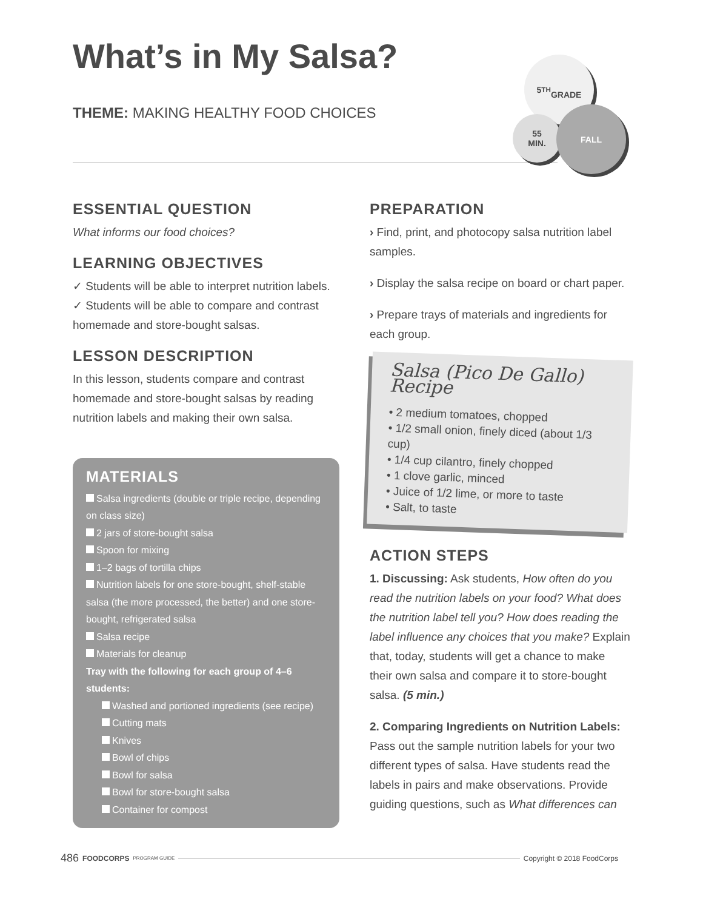What’s in My Salsa?
THEME: MAKING HEALTHY FOOD CHOICES
5<sup>TH</sup>
GRADE
55
MIN.
FALL
ESSENTIAL QUESTION
What informs our food choices?
LEARNING OBJECTIVES
✓ Students will be able to interpret nutrition labels.
✓ Students will be able to compare and contrast homemade and store-bought salsas.
LESSON DESCRIPTION
In this lesson, students compare and contrast homemade and store-bought salsas by reading nutrition labels and making their own salsa.
MATERIALS
Salsa ingredients (double or triple recipe, depending on class size)
2 jars of store-bought salsa
Spoon for mixing
1–2 bags of tortilla chips
Nutrition labels for one store-bought, shelf-stable salsa (the more processed, the better) and one store-bought, refrigerated salsa
Salsa recipe
Materials for cleanup
Tray with the following for each group of 4–6 students:
Washed and portioned ingredients (see recipe)
Cutting mats
Knives
Bowl of chips
Bowl for salsa
Bowl for store-bought salsa
Container for compost
PREPARATION
› Find, print, and photocopy salsa nutrition label samples.
› Display the salsa recipe on board or chart paper.
› Prepare trays of materials and ingredients for each group.
Salsa (Pico De Gallo) Recipe
• 2 medium tomatoes, chopped
• 1/2 small onion, finely diced (about 1/3 cup)
• 1/4 cup cilantro, finely chopped
• 1 clove garlic, minced
• Juice of 1/2 lime, or more to taste
• Salt, to taste
ACTION STEPS
1. Discussing: Ask students, How often do you read the nutrition labels on your food? What does the nutrition label tell you? How does reading the label influence any choices that you make? Explain that, today, students will get a chance to make their own salsa and compare it to store-bought salsa. (5 min.)
2. Comparing Ingredients on Nutrition Labels: Pass out the sample nutrition labels for your two different types of salsa. Have students read the labels in pairs and make observations. Provide guiding questions, such as What differences can
486 FOODCORPS PROGRAM GUIDE Copyright © 2018 FoodCorps